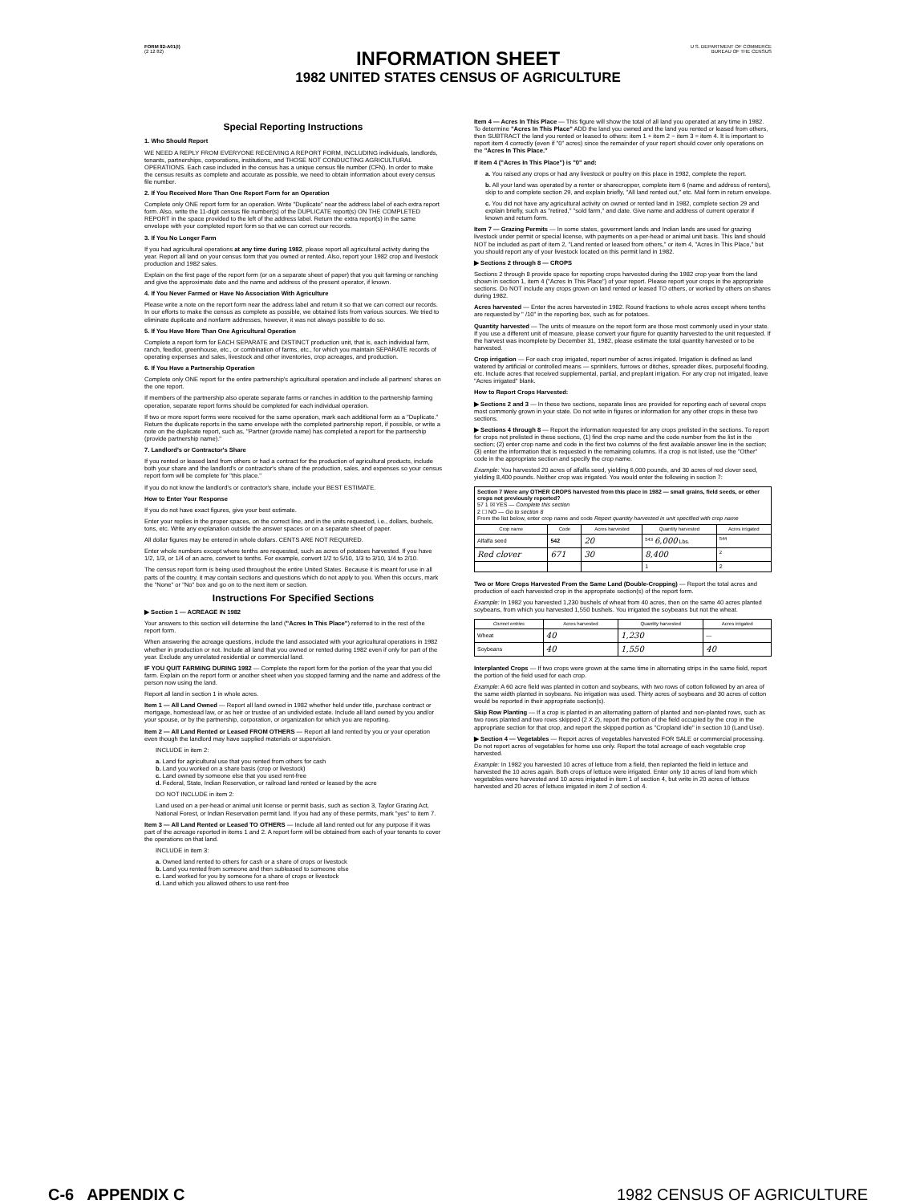FORM 82-A01(I)
(2 12 82)
U S. DEPARTMENT OF COMMERCE
BUREAU OF THE CENSUS
INFORMATION SHEET
1982 UNITED STATES CENSUS OF AGRICULTURE
Special Reporting Instructions
1. Who Should Report
WE NEED A REPLY FROM EVERYONE RECEIVING A REPORT FORM, INCLUDING individuals, landlords, tenants, partnerships, corporations, institutions, and THOSE NOT CONDUCTING AGRICULTURAL OPERATIONS. Each case included in the census has a unique census file number (CFN). In order to make the census results as complete and accurate as possible, we need to obtain information about every census file number.
2. If You Received More Than One Report Form for an Operation
Complete only ONE report form for an operation. Write "Duplicate" near the address label of each extra report form. Also, write the 11-digit census file number(s) of the DUPLICATE report(s) ON THE COMPLETED REPORT in the space provided to the left of the address label. Return the extra report(s) in the same envelope with your completed report form so that we can correct our records.
3. If You No Longer Farm
If you had agricultural operations at any time during 1982, please report all agricultural activity during the year. Report all land on your census form that you owned or rented. Also, report your 1982 crop and livestock production and 1982 sales.
Explain on the first page of the report form (or on a separate sheet of paper) that you quit farming or ranching and give the approximate date and the name and address of the present operator, if known.
4. If You Never Farmed or Have No Association With Agriculture
Please write a note on the report form near the address label and return it so that we can correct our records. In our efforts to make the census as complete as possible, we obtained lists from various sources. We tried to eliminate duplicate and nonfarm addresses, however, it was not always possible to do so.
5. If You Have More Than One Agricultural Operation
Complete a report form for EACH SEPARATE and DISTINCT production unit, that is, each individual farm, ranch, feedlot, greenhouse, etc., or combination of farms, etc., for which you maintain SEPARATE records of operating expenses and sales, livestock and other inventories, crop acreages, and production.
6. If You Have a Partnership Operation
Complete only ONE report for the entire partnership's agricultural operation and include all partners' shares on the one report.
If members of the partnership also operate separate farms or ranches in addition to the partnership farming operation, separate report forms should be completed for each individual operation.
If two or more report forms were received for the same operation, mark each additional form as a "Duplicate." Return the duplicate reports in the same envelope with the completed partnership report, if possible, or write a note on the duplicate report, such as, "Partner (provide name) has completed a report for the partnership (provide partnership name)."
7. Landlord's or Contractor's Share
If you rented or leased land from others or had a contract for the production of agricultural products, include both your share and the landlord's or contractor's share of the production, sales, and expenses so your census report form will be complete for "this place."
If you do not know the landlord's or contractor's share, include your BEST ESTIMATE.
How to Enter Your Response
If you do not have exact figures, give your best estimate.
Enter your replies in the proper spaces, on the correct line, and in the units requested, i.e., dollars, bushels, tons, etc. Write any explanation outside the answer spaces or on a separate sheet of paper.
All dollar figures may be entered in whole dollars. CENTS ARE NOT REQUIRED.
Enter whole numbers except where tenths are requested, such as acres of potatoes harvested. If you have 1/2, 1/3, or 1/4 of an acre, convert to tenths. For example, convert 1/2 to 5/10, 1/3 to 3/10, 1/4 to 2/10.
The census report form is being used throughout the entire United States. Because it is meant for use in all parts of the country, it may contain sections and questions which do not apply to you. When this occurs, mark the "None" or "No" box and go on to the next item or section.
Instructions For Specified Sections
▶ Section 1 — ACREAGE IN 1982
Your answers to this section will determine the land ("Acres In This Place") referred to in the rest of the report form.
When answering the acreage questions, include the land associated with your agricultural operations in 1982 whether in production or not. Include all land that you owned or rented during 1982 even if only for part of the year. Exclude any unrelated residential or commercial land.
IF YOU QUIT FARMING DURING 1982 — Complete the report form for the portion of the year that you did farm. Explain on the report form or another sheet when you stopped farming and the name and address of the person now using the land.
Report all land in section 1 in whole acres.
Item 1 — All Land Owned — Report all land owned in 1982 whether held under title, purchase contract or mortgage, homestead law, or as heir or trustee of an undivided estate. Include all land owned by you and/or your spouse, or by the partnership, corporation, or organization for which you are reporting.
Item 2 — All Land Rented or Leased FROM OTHERS — Report all land rented by you or your operation even though the landlord may have supplied materials or supervision.
INCLUDE in item 2:
a. Land for agricultural use that you rented from others for cash
b. Land you worked on a share basis (crop or livestock)
c. Land owned by someone else that you used rent-free
d. Federal, State, Indian Reservation, or railroad land rented or leased by the acre
DO NOT INCLUDE in item 2:
Land used on a per-head or animal unit license or permit basis, such as section 3, Taylor Grazing Act, National Forest, or Indian Reservation permit land. If you had any of these permits, mark "yes" to item 7.
Item 3 — All Land Rented or Leased TO OTHERS — Include all land rented out for any purpose if it was part of the acreage reported in items 1 and 2. A report form will be obtained from each of your tenants to cover the operations on that land.
INCLUDE in item 3:
a. Owned land rented to others for cash or a share of crops or livestock
b. Land you rented from someone and then subleased to someone else
c. Land worked for you by someone for a share of crops or livestock
d. Land which you allowed others to use rent-free
Item 4 — Acres In This Place — This figure will show the total of all land you operated at any time in 1982. To determine "Acres In This Place" ADD the land you owned and the land you rented or leased from others, then SUBTRACT the land you rented or leased to others: item 1 + item 2 − item 3 = item 4. It is important to report item 4 correctly (even if "0" acres) since the remainder of your report should cover only operations on the "Acres In This Place."
If item 4 ("Acres In This Place") is "0" and:
a. You raised any crops or had any livestock or poultry on this place in 1982, complete the report.
b. All your land was operated by a renter or sharecropper, complete item 6 (name and address of renters), skip to and complete section 29, and explain briefly, "All land rented out," etc. Mail form in return envelope.
c. You did not have any agricultural activity on owned or rented land in 1982, complete section 29 and explain briefly, such as "retired," "sold farm," and date. Give name and address of current operator if known and return form.
Item 7 — Grazing Permits — In some states, government lands and Indian lands are used for grazing livestock under permit or special license, with payments on a per-head or animal unit basis. This land should NOT be included as part of item 2, "Land rented or leased from others," or item 4, "Acres In This Place," but you should report any of your livestock located on this permit land in 1982.
▶ Sections 2 through 8 — CROPS
Sections 2 through 8 provide space for reporting crops harvested during the 1982 crop year from the land shown in section 1, item 4 ("Acres In This Place") of your report. Please report your crops in the appropriate sections. Do NOT include any crops grown on land rented or leased TO others, or worked by others on shares during 1982.
Acres harvested — Enter the acres harvested in 1982. Round fractions to whole acres except where tenths are requested by " /10" in the reporting box, such as for potatoes.
Quantity harvested — The units of measure on the report form are those most commonly used in your state. If you use a different unit of measure, please convert your figure for quantity harvested to the unit requested. If the harvest was incomplete by December 31, 1982, please estimate the total quantity harvested or to be harvested.
Crop irrigation — For each crop irrigated, report number of acres irrigated. Irrigation is defined as land watered by artificial or controlled means — sprinklers, furrows or ditches, spreader dikes, purposeful flooding, etc. Include acres that received supplemental, partial, and preplant irrigation. For any crop not irrigated, leave "Acres irrigated" blank.
How to Report Crops Harvested:
▶ Sections 2 and 3 — In these two sections, separate lines are provided for reporting each of several crops most commonly grown in your state. Do not write in figures or information for any other crops in these two sections.
▶ Sections 4 through 8 — Report the information requested for any crops prelisted in the sections. To report for crops not prelisted in these sections, (1) find the crop name and the code number from the list in the section; (2) enter crop name and code in the first two columns of the first available answer line in the section; (3) enter the information that is requested in the remaining columns. If a crop is not listed, use the "Other" code in the appropriate section and specify the crop name.
Example: You harvested 20 acres of alfalfa seed, yielding 6,000 pounds, and 30 acres of red clover seed, yielding 8,400 pounds. Neither crop was irrigated. You would enter the following in section 7:
| Section 7 Were any OTHER CROPS harvested from this place in 1982 — small grains, field seeds, or other crops not previously reported? 57 1 ☒ YES — Complete this section 2 ☐ NO — Go to section 8 From the list below, enter crop name and code Report quantity harvested in unit specified with crop name | | | | |
| Crop name | Code | Acres harvested | Quantity harvested | Acres irrigated |
| Alfalfa seed | 542 | 20 | <sup>543</sup> 6,000 Lbs. | <sup>544</sup> |
| Red clover | 671 | 30 | 8,400 | <sup>2</sup> |
| | | | 1 | 2 |
Two or More Crops Harvested From the Same Land (Double-Cropping) — Report the total acres and production of each harvested crop in the appropriate section(s) of the report form.
Example: In 1982 you harvested 1,230 bushels of wheat from 40 acres, then on the same 40 acres planted soybeans, from which you harvested 1,550 bushels. You irrigated the soybeans but not the wheat.
| Correct entries | Acres harvested | Quantity harvested | Acres irrigated |
| --- | --- | --- | --- |
| Wheat | 40 | 1,230 | — |
| Soybeans | 40 | 1,550 | 40 |
Interplanted Crops — If two crops were grown at the same time in alternating strips in the same field, report the portion of the field used for each crop.
Example: A 60 acre field was planted in cotton and soybeans, with two rows of cotton followed by an area of the same width planted in soybeans. No irrigation was used. Thirty acres of soybeans and 30 acres of cotton would be reported in their appropriate section(s).
Skip Row Planting — If a crop is planted in an alternating pattern of planted and non-planted rows, such as two rows planted and two rows skipped (2 X 2), report the portion of the field occupied by the crop in the appropriate section for that crop, and report the skipped portion as "Cropland idle" in section 10 (Land Use).
▶ Section 4 — Vegetables — Report acres of vegetables harvested FOR SALE or commercial processing. Do not report acres of vegetables for home use only. Report the total acreage of each vegetable crop harvested.
Example: In 1982 you harvested 10 acres of lettuce from a field, then replanted the field in lettuce and harvested the 10 acres again. Both crops of lettuce were irrigated. Enter only 10 acres of land from which vegetables were harvested and 10 acres irrigated in item 1 of section 4, but write in 20 acres of lettuce harvested and 20 acres of lettuce irrigated in item 2 of section 4.
C-6 APPENDIX C 1982 CENSUS OF AGRICULTURE